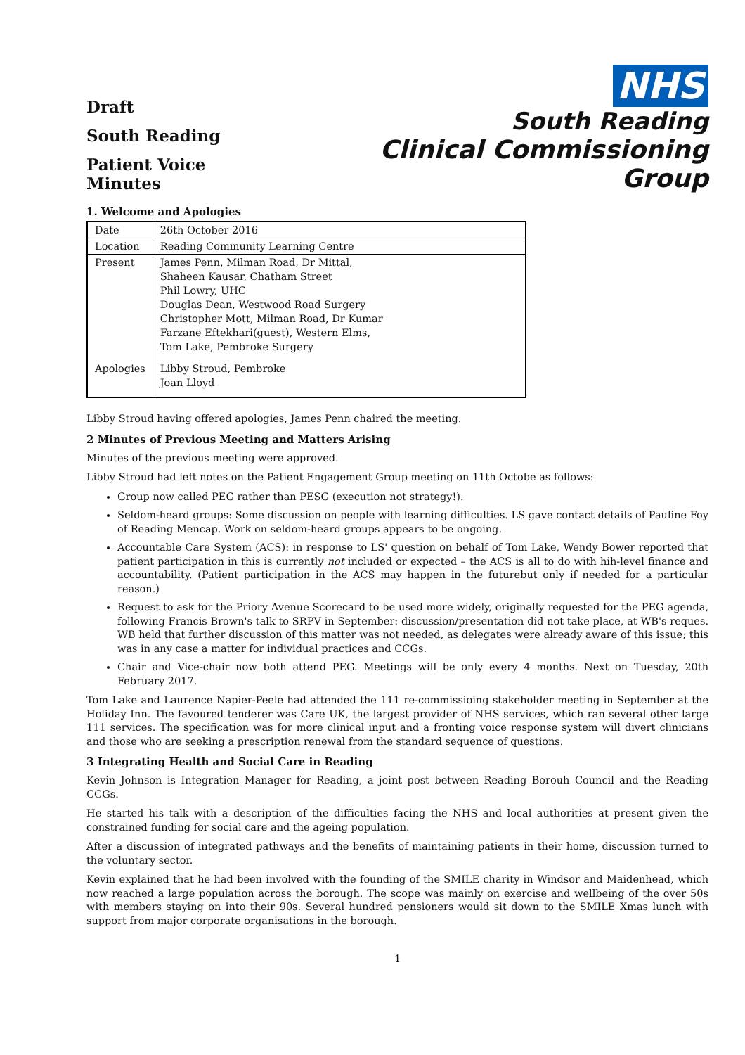Draft
South Reading
Patient Voice Minutes
NHS
South Reading
Clinical Commissioning Group
1. Welcome and Apologies
| Date | 26th October 2016 |
| Location | Reading Community Learning Centre |
| Present | James Penn, Milman Road, Dr Mittal, Shaheen Kausar, Chatham Street Phil Lowry, UHC Douglas Dean, Westwood Road Surgery Christopher Mott, Milman Road, Dr Kumar Farzane Eftekhari(guest), Western Elms, Tom Lake, Pembroke Surgery |
| Apologies | Libby Stroud, Pembroke Joan Lloyd |
Libby Stroud having offered apologies, James Penn chaired the meeting.
2 Minutes of Previous Meeting and Matters Arising
Minutes of the previous meeting were approved.
Libby Stroud had left notes on the Patient Engagement Group meeting on 11th Octobe as follows:
Group now called PEG rather than PESG (execution not strategy!).
Seldom-heard groups: Some discussion on people with learning difficulties. LS gave contact details of Pauline Foy of Reading Mencap. Work on seldom-heard groups appears to be ongoing.
Accountable Care System (ACS): in response to LS' question on behalf of Tom Lake, Wendy Bower reported that patient participation in this is currently not included or expected – the ACS is all to do with hih-level finance and accountability. (Patient participation in the ACS may happen in the futurebut only if needed for a particular reason.)
Request to ask for the Priory Avenue Scorecard to be used more widely, originally requested for the PEG agenda, following Francis Brown's talk to SRPV in September: discussion/presentation did not take place, at WB's reques. WB held that further discussion of this matter was not needed, as delegates were already aware of this issue; this was in any case a matter for individual practices and CCGs.
Chair and Vice-chair now both attend PEG. Meetings will be only every 4 months. Next on Tuesday, 20th February 2017.
Tom Lake and Laurence Napier-Peele had attended the 111 re-commissioing stakeholder meeting in September at the Holiday Inn. The favoured tenderer was Care UK, the largest provider of NHS services, which ran several other large 111 services. The specification was for more clinical input and a fronting voice response system will divert clinicians and those who are seeking a prescription renewal from the standard sequence of questions.
3 Integrating Health and Social Care in Reading
Kevin Johnson is Integration Manager for Reading, a joint post between Reading Borouh Council and the Reading CCGs.
He started his talk with a description of the difficulties facing the NHS and local authorities at present given the constrained funding for social care and the ageing population.
After a discussion of integrated pathways and the benefits of maintaining patients in their home, discussion turned to the voluntary sector.
Kevin explained that he had been involved with the founding of the SMILE charity in Windsor and Maidenhead, which now reached a large population across the borough. The scope was mainly on exercise and wellbeing of the over 50s with members staying on into their 90s. Several hundred pensioners would sit down to the SMILE Xmas lunch with support from major corporate organisations in the borough.
1